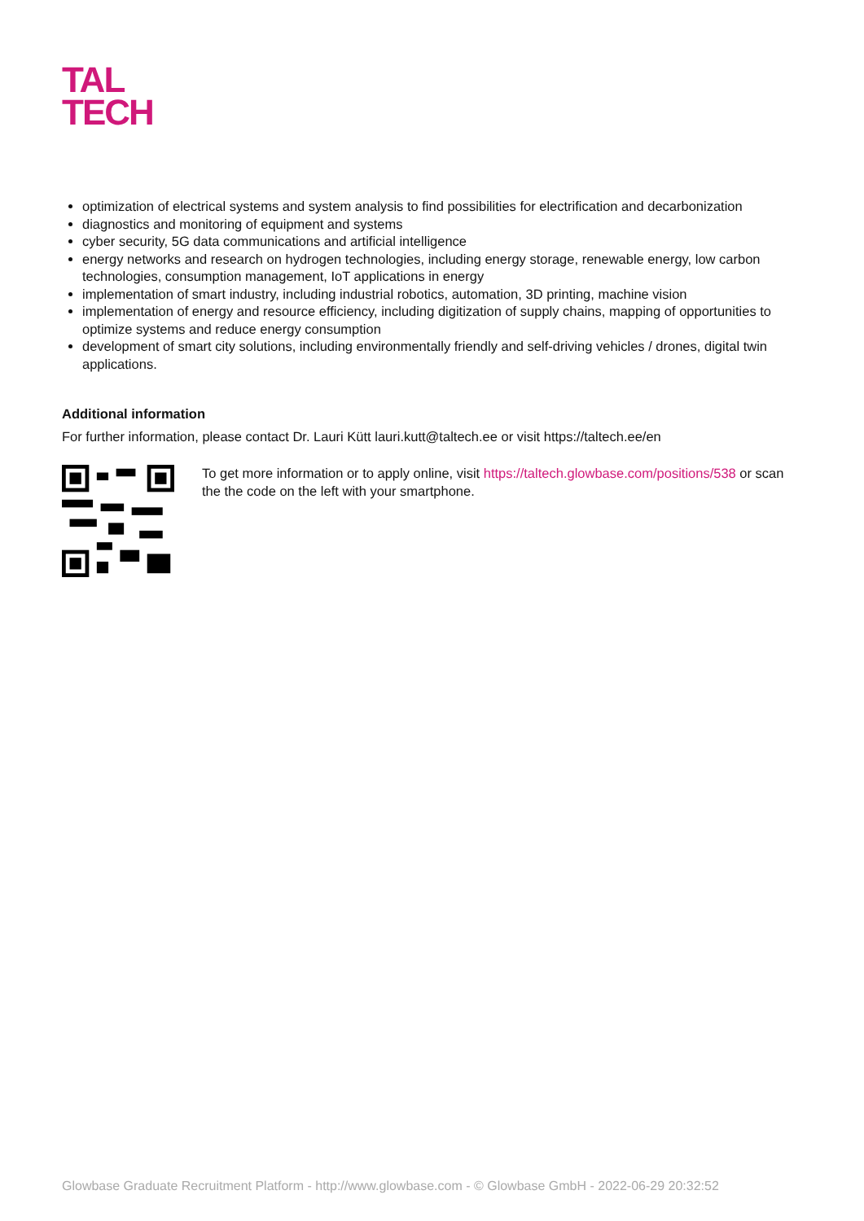TAL
TECH
optimization of electrical systems and system analysis to find possibilities for electrification and decarbonization
diagnostics and monitoring of equipment and systems
cyber security, 5G data communications and artificial intelligence
energy networks and research on hydrogen technologies, including energy storage, renewable energy, low carbon technologies, consumption management, IoT applications in energy
implementation of smart industry, including industrial robotics, automation, 3D printing, machine vision
implementation of energy and resource efficiency, including digitization of supply chains, mapping of opportunities to optimize systems and reduce energy consumption
development of smart city solutions, including environmentally friendly and self-driving vehicles / drones, digital twin applications.
Additional information
For further information, please contact Dr. Lauri Kütt lauri.kutt@taltech.ee or visit https://taltech.ee/en
To get more information or to apply online, visit https://taltech.glowbase.com/positions/538 or scan the the code on the left with your smartphone.
Glowbase Graduate Recruitment Platform - http://www.glowbase.com - © Glowbase GmbH - 2022-06-29 20:32:52